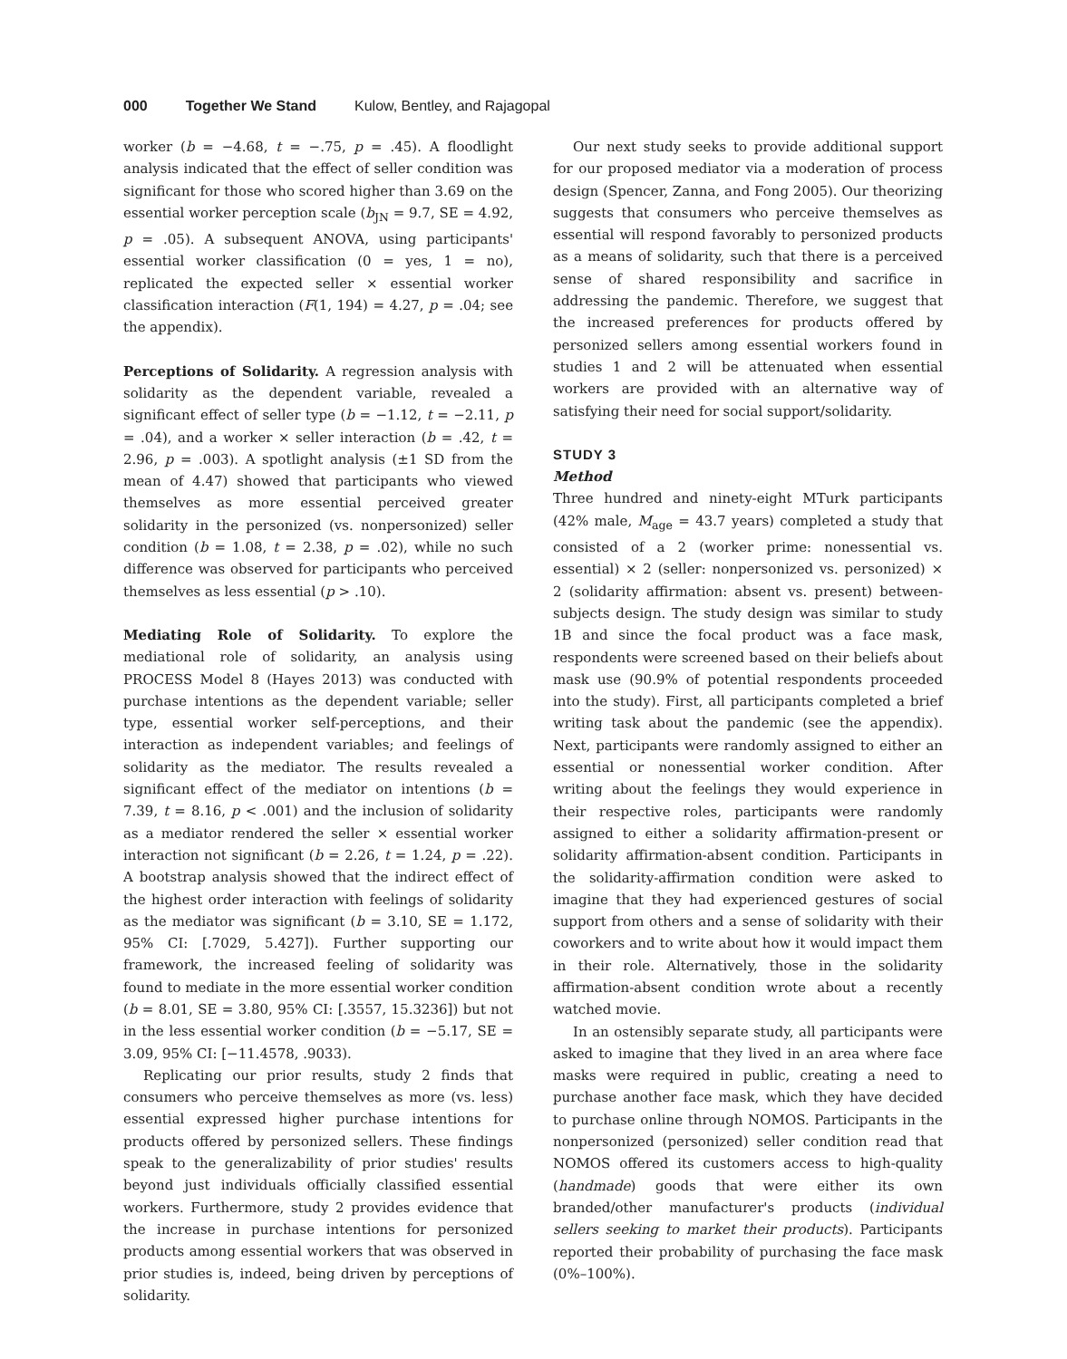000 Together We Stand Kulow, Bentley, and Rajagopal
worker (b = −4.68, t = −.75, p = .45). A floodlight analysis indicated that the effect of seller condition was significant for those who scored higher than 3.69 on the essential worker perception scale (b<sub>JN</sub> = 9.7, SE = 4.92, p = .05). A subsequent ANOVA, using participants' essential worker classification (0 = yes, 1 = no), replicated the expected seller × essential worker classification interaction (F(1, 194) = 4.27, p = .04; see the appendix).
Perceptions of Solidarity. A regression analysis with solidarity as the dependent variable, revealed a significant effect of seller type (b = −1.12, t = −2.11, p = .04), and a worker × seller interaction (b = .42, t = 2.96, p = .003). A spotlight analysis (±1 SD from the mean of 4.47) showed that participants who viewed themselves as more essential perceived greater solidarity in the personized (vs. nonpersonized) seller condition (b = 1.08, t = 2.38, p = .02), while no such difference was observed for participants who perceived themselves as less essential (p > .10).
Mediating Role of Solidarity. To explore the mediational role of solidarity, an analysis using PROCESS Model 8 (Hayes 2013) was conducted with purchase intentions as the dependent variable; seller type, essential worker self-perceptions, and their interaction as independent variables; and feelings of solidarity as the mediator. The results revealed a significant effect of the mediator on intentions (b = 7.39, t = 8.16, p < .001) and the inclusion of solidarity as a mediator rendered the seller × essential worker interaction not significant (b = 2.26, t = 1.24, p = .22). A bootstrap analysis showed that the indirect effect of the highest order interaction with feelings of solidarity as the mediator was significant (b = 3.10, SE = 1.172, 95% CI: [.7029, 5.427]). Further supporting our framework, the increased feeling of solidarity was found to mediate in the more essential worker condition (b = 8.01, SE = 3.80, 95% CI: [.3557, 15.3236]) but not in the less essential worker condition (b = −5.17, SE = 3.09, 95% CI: [−11.4578, .9033).
Replicating our prior results, study 2 finds that consumers who perceive themselves as more (vs. less) essential expressed higher purchase intentions for products offered by personized sellers. These findings speak to the generalizability of prior studies' results beyond just individuals officially classified essential workers. Furthermore, study 2 provides evidence that the increase in purchase intentions for personized products among essential workers that was observed in prior studies is, indeed, being driven by perceptions of solidarity.
Our next study seeks to provide additional support for our proposed mediator via a moderation of process design (Spencer, Zanna, and Fong 2005). Our theorizing suggests that consumers who perceive themselves as essential will respond favorably to personized products as a means of solidarity, such that there is a perceived sense of shared responsibility and sacrifice in addressing the pandemic. Therefore, we suggest that the increased preferences for products offered by personized sellers among essential workers found in studies 1 and 2 will be attenuated when essential workers are provided with an alternative way of satisfying their need for social support/solidarity.
STUDY 3
Method
Three hundred and ninety-eight MTurk participants (42% male, M<sub>age</sub> = 43.7 years) completed a study that consisted of a 2 (worker prime: nonessential vs. essential) × 2 (seller: nonpersonized vs. personized) × 2 (solidarity affirmation: absent vs. present) between-subjects design. The study design was similar to study 1B and since the focal product was a face mask, respondents were screened based on their beliefs about mask use (90.9% of potential respondents proceeded into the study). First, all participants completed a brief writing task about the pandemic (see the appendix). Next, participants were randomly assigned to either an essential or nonessential worker condition. After writing about the feelings they would experience in their respective roles, participants were randomly assigned to either a solidarity affirmation-present or solidarity affirmation-absent condition. Participants in the solidarity-affirmation condition were asked to imagine that they had experienced gestures of social support from others and a sense of solidarity with their coworkers and to write about how it would impact them in their role. Alternatively, those in the solidarity affirmation-absent condition wrote about a recently watched movie.
In an ostensibly separate study, all participants were asked to imagine that they lived in an area where face masks were required in public, creating a need to purchase another face mask, which they have decided to purchase online through NOMOS. Participants in the nonpersonized (personized) seller condition read that NOMOS offered its customers access to high-quality (handmade) goods that were either its own branded/other manufacturer's products (individual sellers seeking to market their products). Participants reported their probability of purchasing the face mask (0%–100%).